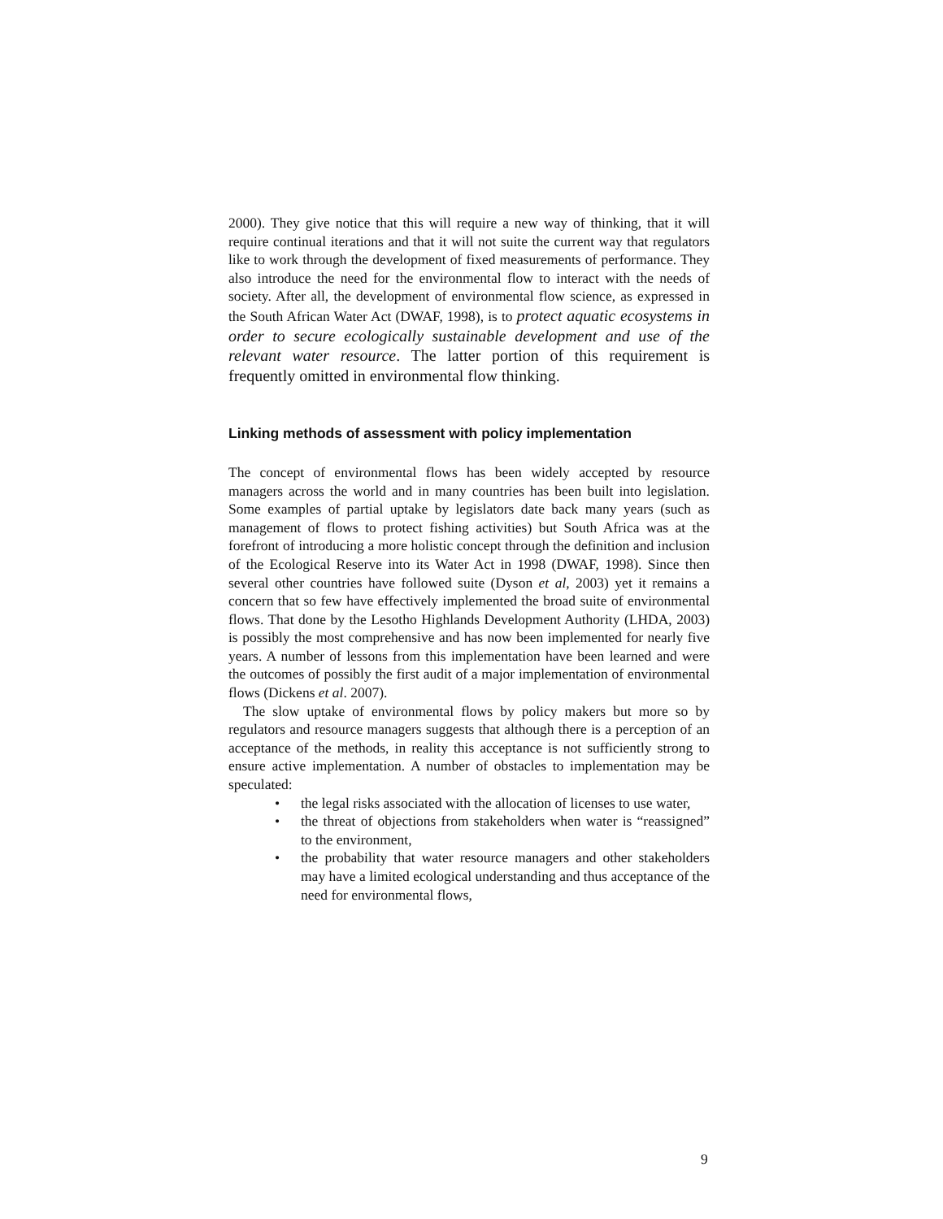2000). They give notice that this will require a new way of thinking, that it will require continual iterations and that it will not suite the current way that regulators like to work through the development of fixed measurements of performance. They also introduce the need for the environmental flow to interact with the needs of society. After all, the development of environmental flow science, as expressed in the South African Water Act (DWAF, 1998), is to protect aquatic ecosystems in order to secure ecologically sustainable development and use of the relevant water resource. The latter portion of this requirement is frequently omitted in environmental flow thinking.
Linking methods of assessment with policy implementation
The concept of environmental flows has been widely accepted by resource managers across the world and in many countries has been built into legislation. Some examples of partial uptake by legislators date back many years (such as management of flows to protect fishing activities) but South Africa was at the forefront of introducing a more holistic concept through the definition and inclusion of the Ecological Reserve into its Water Act in 1998 (DWAF, 1998). Since then several other countries have followed suite (Dyson et al, 2003) yet it remains a concern that so few have effectively implemented the broad suite of environmental flows. That done by the Lesotho Highlands Development Authority (LHDA, 2003) is possibly the most comprehensive and has now been implemented for nearly five years. A number of lessons from this implementation have been learned and were the outcomes of possibly the first audit of a major implementation of environmental flows (Dickens et al. 2007).
The slow uptake of environmental flows by policy makers but more so by regulators and resource managers suggests that although there is a perception of an acceptance of the methods, in reality this acceptance is not sufficiently strong to ensure active implementation. A number of obstacles to implementation may be speculated:
• the legal risks associated with the allocation of licenses to use water,
• the threat of objections from stakeholders when water is “reassigned” to the environment,
• the probability that water resource managers and other stakeholders may have a limited ecological understanding and thus acceptance of the need for environmental flows,
9